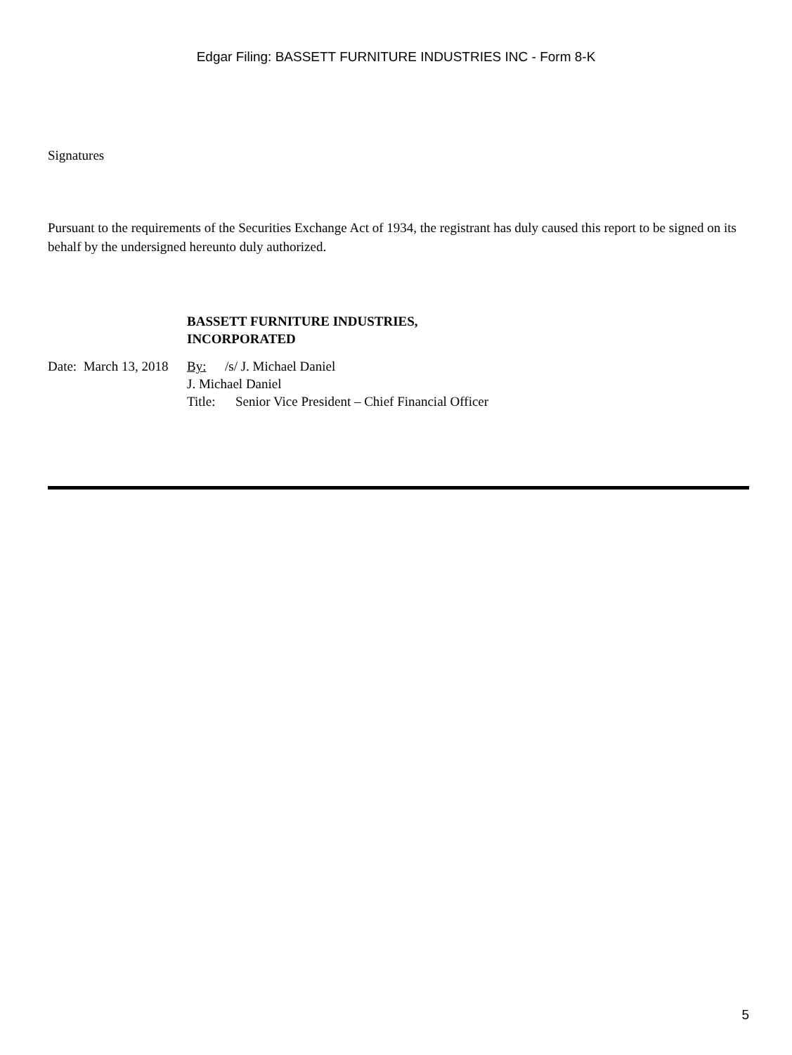Edgar Filing: BASSETT FURNITURE INDUSTRIES INC - Form 8-K
Signatures
Pursuant to the requirements of the Securities Exchange Act of 1934, the registrant has duly caused this report to be signed on its behalf by the undersigned hereunto duly authorized.
| | BASSETT FURNITURE INDUSTRIES, INCORPORATED | |
| Date: March 13, 2018 | By: | /s/ J. Michael Daniel |
| | J. Michael Daniel Title: Senior Vice President – Chief Financial Officer | |
5